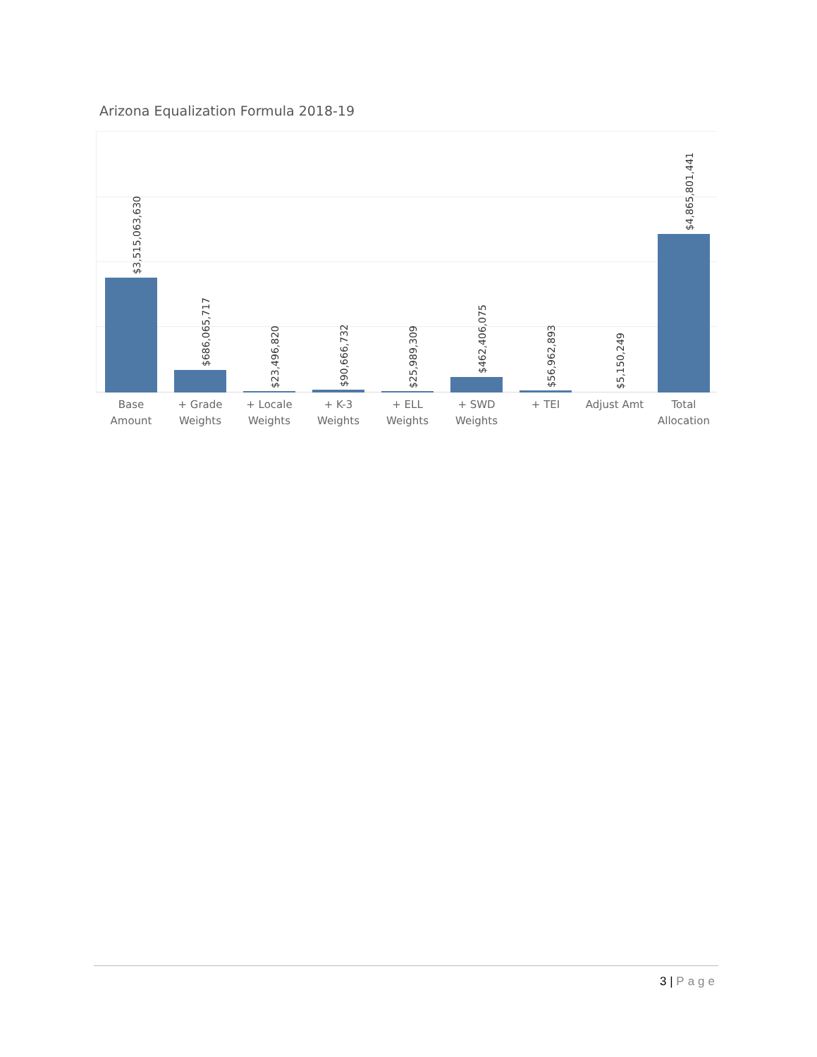Arizona Equalization Formula 2018-19
$3,515,063,630
$686,065,717
$23,496,820
$90,666,732
$25,989,309
$462,406,075
$56,962,893
$5,150,249
$4,865,801,441
Base
Amount
+ Grade
Weights
+ Locale
Weights
+ K-3
Weights
+ ELL
Weights
+ SWD
Weights
+ TEI Adjust Amt
Total
Allocation
3 | Page